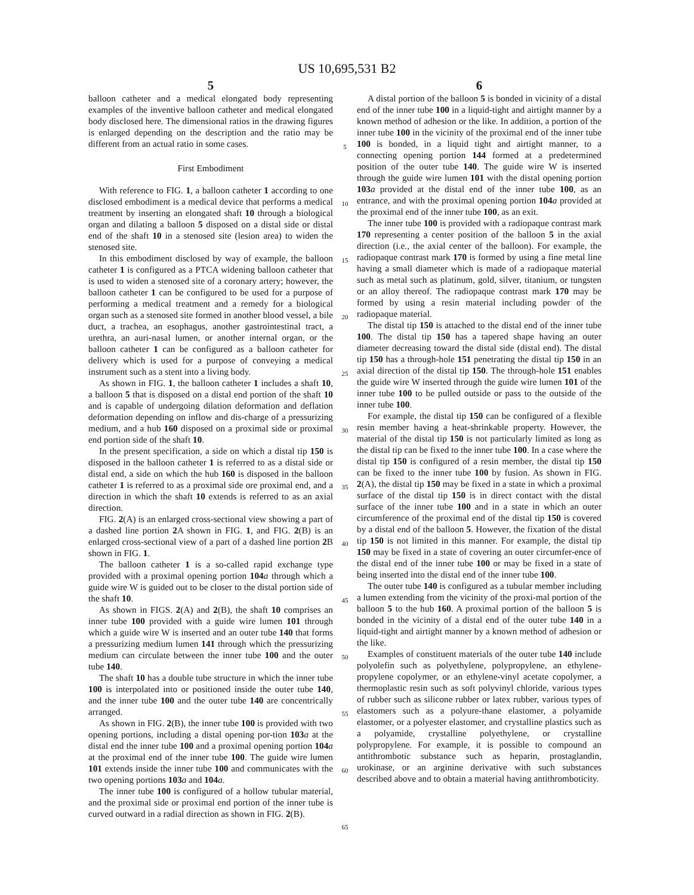US 10,695,531 B2
5
balloon catheter and a medical elongated body representing examples of the inventive balloon catheter and medical elongated body disclosed here. The dimensional ratios in the drawing figures is enlarged depending on the description and the ratio may be different from an actual ratio in some cases.
First Embodiment
With reference to FIG. 1, a balloon catheter 1 according to one disclosed embodiment is a medical device that performs a medical treatment by inserting an elongated shaft 10 through a biological organ and dilating a balloon 5 disposed on a distal side or distal end of the shaft 10 in a stenosed site (lesion area) to widen the stenosed site.
In this embodiment disclosed by way of example, the balloon catheter 1 is configured as a PTCA widening balloon catheter that is used to widen a stenosed site of a coronary artery; however, the balloon catheter 1 can be configured to be used for a purpose of performing a medical treatment and a remedy for a biological organ such as a stenosed site formed in another blood vessel, a bile duct, a trachea, an esophagus, another gastrointestinal tract, a urethra, an auri-nasal lumen, or another internal organ, or the balloon catheter 1 can be configured as a balloon catheter for delivery which is used for a purpose of conveying a medical instrument such as a stent into a living body.
As shown in FIG. 1, the balloon catheter 1 includes a shaft 10, a balloon 5 that is disposed on a distal end portion of the shaft 10 and is capable of undergoing dilation deformation and deflation deformation depending on inflow and dis-charge of a pressurizing medium, and a hub 160 disposed on a proximal side or proximal end portion side of the shaft 10.
In the present specification, a side on which a distal tip 150 is disposed in the balloon catheter 1 is referred to as a distal side or distal end, a side on which the hub 160 is disposed in the balloon catheter 1 is referred to as a proximal side ore proximal end, and a direction in which the shaft 10 extends is referred to as an axial direction.
FIG. 2(A) is an enlarged cross-sectional view showing a part of a dashed line portion 2 A shown in FIG. 1, and FIG. 2(B) is an enlarged cross-sectional view of a part of a dashed line portion 2 B shown in FIG. 1.
The balloon catheter 1 is a so-called rapid exchange type provided with a proximal opening portion 104 a through which a guide wire W is guided out to be closer to the distal portion side of the shaft 10.
As shown in FIGS. 2(A) and 2(B), the shaft 10 comprises an inner tube 100 provided with a guide wire lumen 101 through which a guide wire W is inserted and an outer tube 140 that forms a pressurizing medium lumen 141 through which the pressurizing medium can circulate between the inner tube 100 and the outer tube 140.
The shaft 10 has a double tube structure in which the inner tube 100 is interpolated into or positioned inside the outer tube 140, and the inner tube 100 and the outer tube 140 are concentrically arranged.
As shown in FIG. 2(B), the inner tube 100 is provided with two opening portions, including a distal opening por-tion 103 a at the distal end the inner tube 100 and a proximal opening portion 104 a at the proximal end of the inner tube 100. The guide wire lumen 101 extends inside the inner tube 100 and communicates with the two opening portions 103 a and 104 a.
The inner tube 100 is configured of a hollow tubular material, and the proximal side or proximal end portion of the inner tube is curved outward in a radial direction as shown in FIG. 2(B).
5
10
15
20
25
30
35
40
45
50
55
60
65
6
A distal portion of the balloon 5 is bonded in vicinity of a distal end of the inner tube 100 in a liquid-tight and airtight manner by a known method of adhesion or the like. In addition, a portion of the inner tube 100 in the vicinity of the proximal end of the inner tube 100 is bonded, in a liquid tight and airtight manner, to a connecting opening portion 144 formed at a predetermined position of the outer tube 140. The guide wire W is inserted through the guide wire lumen 101 with the distal opening portion 103 a provided at the distal end of the inner tube 100, as an entrance, and with the proximal opening portion 104 a provided at the proximal end of the inner tube 100, as an exit.
The inner tube 100 is provided with a radiopaque contrast mark 170 representing a center position of the balloon 5 in the axial direction (i.e., the axial center of the balloon). For example, the radiopaque contrast mark 170 is formed by using a fine metal line having a small diameter which is made of a radiopaque material such as metal such as platinum, gold, silver, titanium, or tungsten or an alloy thereof. The radiopaque contrast mark 170 may be formed by using a resin material including powder of the radiopaque material.
The distal tip 150 is attached to the distal end of the inner tube 100. The distal tip 150 has a tapered shape having an outer diameter decreasing toward the distal side (distal end). The distal tip 150 has a through-hole 151 penetrating the distal tip 150 in an axial direction of the distal tip 150. The through-hole 151 enables the guide wire W inserted through the guide wire lumen 101 of the inner tube 100 to be pulled outside or pass to the outside of the inner tube 100.
For example, the distal tip 150 can be configured of a flexible resin member having a heat-shrinkable property. However, the material of the distal tip 150 is not particularly limited as long as the distal tip can be fixed to the inner tube 100. In a case where the distal tip 150 is configured of a resin member, the distal tip 150 can be fixed to the inner tube 100 by fusion. As shown in FIG. 2(A), the distal tip 150 may be fixed in a state in which a proximal surface of the distal tip 150 is in direct contact with the distal surface of the inner tube 100 and in a state in which an outer circumference of the proximal end of the distal tip 150 is covered by a distal end of the balloon 5. However, the fixation of the distal tip 150 is not limited in this manner. For example, the distal tip 150 may be fixed in a state of covering an outer circumfer-ence of the distal end of the inner tube 100 or may be fixed in a state of being inserted into the distal end of the inner tube 100.
The outer tube 140 is configured as a tubular member including a lumen extending from the vicinity of the proxi-mal portion of the balloon 5 to the hub 160. A proximal portion of the balloon 5 is bonded in the vicinity of a distal end of the outer tube 140 in a liquid-tight and airtight manner by a known method of adhesion or the like.
Examples of constituent materials of the outer tube 140 include polyolefin such as polyethylene, polypropylene, an ethylene-propylene copolymer, or an ethylene-vinyl acetate copolymer, a thermoplastic resin such as soft polyvinyl chloride, various types of rubber such as silicone rubber or latex rubber, various types of elastomers such as a polyure-thane elastomer, a polyamide elastomer, or a polyester elastomer, and crystalline plastics such as a polyamide, crystalline polyethylene, or crystalline polypropylene. For example, it is possible to compound an antithrombotic substance such as heparin, prostaglandin, urokinase, or an arginine derivative with such substances described above and to obtain a material having antithromboticity.